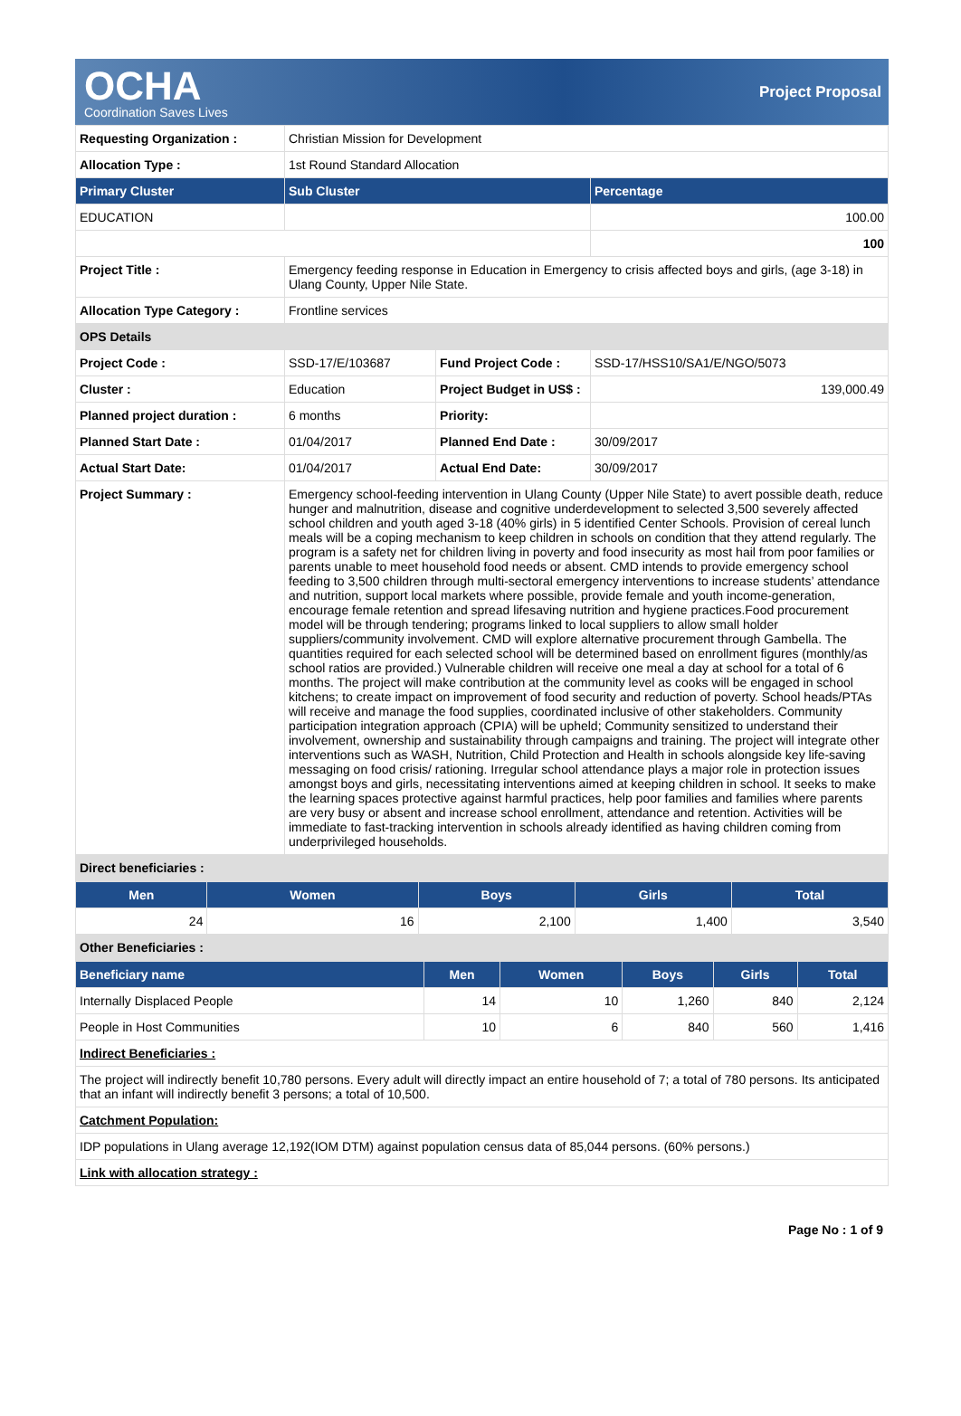OCHA
Coordination Saves Lives
Project Proposal
| Requesting Organization : | Christian Mission for Development | | |
| Allocation Type : | 1st Round Standard Allocation | | |
| Primary Cluster | Sub Cluster | | Percentage |
| EDUCATION | | | 100.00 |
| | | | 100 |
| Project Title : | Emergency feeding response in Education in Emergency to crisis affected boys and girls, (age 3-18) in Ulang County, Upper Nile State. | | |
| Allocation Type Category : | Frontline services | | |
| OPS Details | | | |
| Project Code : | SSD-17/E/103687 | Fund Project Code : | SSD-17/HSS10/SA1/E/NGO/5073 |
| Cluster : | Education | Project Budget in US$ : | 139,000.49 |
| Planned project duration : | 6 months | Priority: | |
| Planned Start Date : | 01/04/2017 | Planned End Date : | 30/09/2017 |
| Actual Start Date: | 01/04/2017 | Actual End Date: | 30/09/2017 |
| Project Summary : | Emergency school-feeding intervention in Ulang County (Upper Nile State) to avert possible death, reduce hunger and malnutrition, disease and cognitive underdevelopment to selected 3,500 severely affected school children and youth aged 3-18 (40% girls) in 5 identified Center Schools. Provision of cereal lunch meals will be a coping mechanism to keep children in schools on condition that they attend regularly. The program is a safety net for children living in poverty and food insecurity as most hail from poor families or parents unable to meet household food needs or absent. CMD intends to provide emergency school feeding to 3,500 children through multi-sectoral emergency interventions to increase students’ attendance and nutrition, support local markets where possible, provide female and youth income-generation, encourage female retention and spread lifesaving nutrition and hygiene practices.Food procurement model will be through tendering; programs linked to local suppliers to allow small holder suppliers/community involvement. CMD will explore alternative procurement through Gambella. The quantities required for each selected school will be determined based on enrollment figures (monthly/as school ratios are provided.) Vulnerable children will receive one meal a day at school for a total of 6 months. The project will make contribution at the community level as cooks will be engaged in school kitchens; to create impact on improvement of food security and reduction of poverty. School heads/PTAs will receive and manage the food supplies, coordinated inclusive of other stakeholders. Community participation integration approach (CPIA) will be upheld; Community sensitized to understand their involvement, ownership and sustainability through campaigns and training. The project will integrate other interventions such as WASH, Nutrition, Child Protection and Health in schools alongside key life-saving messaging on food crisis/ rationing. Irregular school attendance plays a major role in protection issues amongst boys and girls, necessitating interventions aimed at keeping children in school. It seeks to make the learning spaces protective against harmful practices, help poor families and families where parents are very busy or absent and increase school enrollment, attendance and retention. Activities will be immediate to fast-tracking intervention in schools already identified as having children coming from underprivileged households. | | |
| Direct beneficiaries : | | | |
| Men | Women | Boys | Girls | Total |
| --- | --- | --- | --- | --- |
| 24 | 16 | 2,100 | 1,400 | 3,540 |
| Other Beneficiaries : | | | | |
| Beneficiary name | Men | Women | Boys | Girls | Total |
| --- | --- | --- | --- | --- | --- |
| Internally Displaced People | 14 | 10 | 1,260 | 840 | 2,124 |
| People in Host Communities | 10 | 6 | 840 | 560 | 1,416 |
| Indirect Beneficiaries : | | | | | |
| The project will indirectly benefit 10,780 persons. Every adult will directly impact an entire household of 7; a total of 780 persons. Its anticipated that an infant will indirectly benefit 3 persons; a total of 10,500. | | | | | |
| Catchment Population: | | | | | |
| IDP populations in Ulang average 12,192(IOM DTM) against population census data of 85,044 persons. (60% persons.) | | | | | |
| Link with allocation strategy : | | | | | |
Page No : 1 of 9